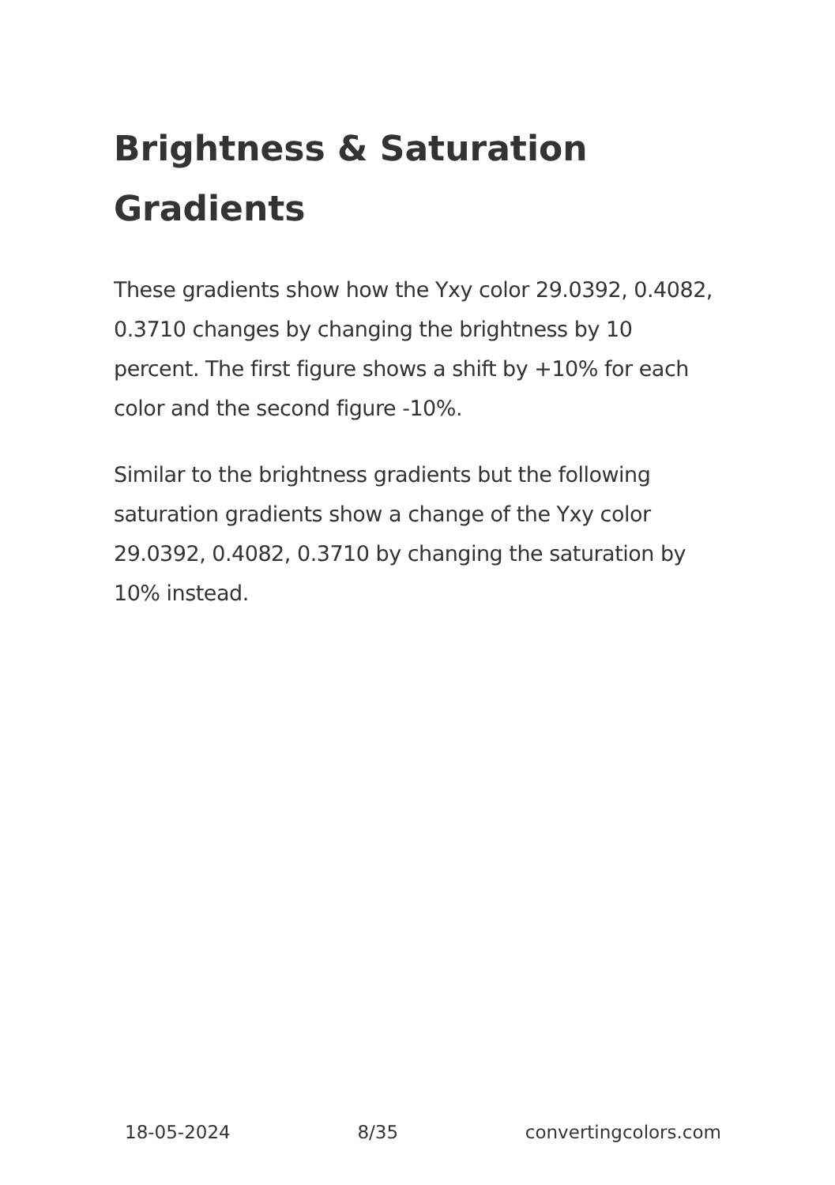Brightness & Saturation Gradients
These gradients show how the Yxy color 29.0392, 0.4082, 0.3710 changes by changing the brightness by 10 percent. The first figure shows a shift by +10% for each color and the second figure -10%.
Similar to the brightness gradients but the following saturation gradients show a change of the Yxy color 29.0392, 0.4082, 0.3710 by changing the saturation by 10% instead.
18-05-2024 8/35 convertingcolors.com